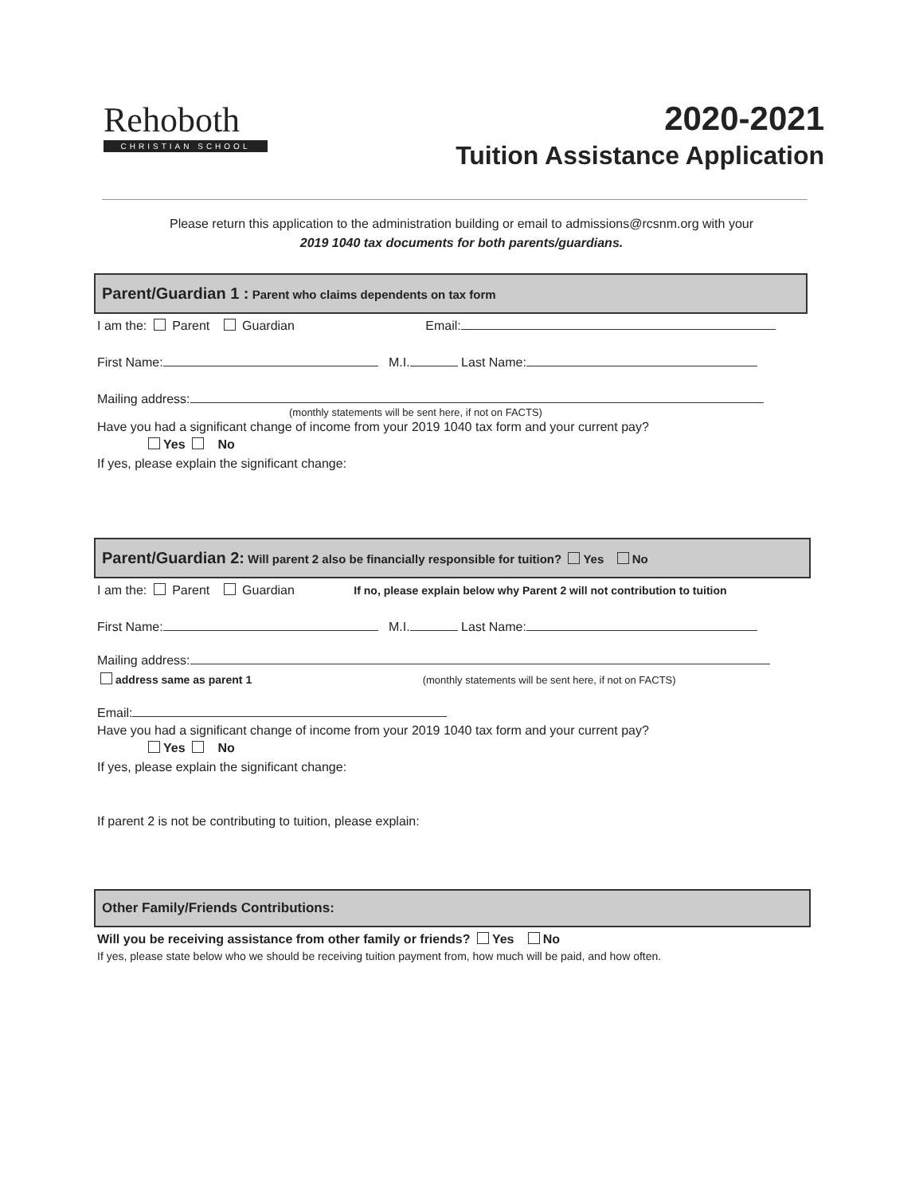Rehoboth
CHRISTIAN SCHOOL
2020-2021
Tuition Assistance Application
Please return this application to the administration building or email to admissions@rcsnm.org with your
2019 1040 tax documents for both parents/guardians.
Parent/Guardian 1 : Parent who claims dependents on tax form
I am the: Parent Guardian Email:
First Name: M.I. Last Name:
Mailing address:
(monthly statements will be sent here, if not on FACTS)
Have you had a significant change of income from your 2019 1040 tax form and your current pay?
Yes No
If yes, please explain the significant change:
Parent/Guardian 2: Will parent 2 also be financially responsible for tuition? Yes No
I am the: Parent Guardian If no, please explain below why Parent 2 will not contribution to tuition
First Name: M.I. Last Name:
Mailing address:
address same as parent 1 (monthly statements will be sent here, if not on FACTS)
Email:
Have you had a significant change of income from your 2019 1040 tax form and your current pay?
Yes No
If yes, please explain the significant change:
If parent 2 is not be contributing to tuition, please explain:
Other Family/Friends Contributions:
Will you be receiving assistance from other family or friends? Yes No
If yes, please state below who we should be receiving tuition payment from, how much will be paid, and how often.